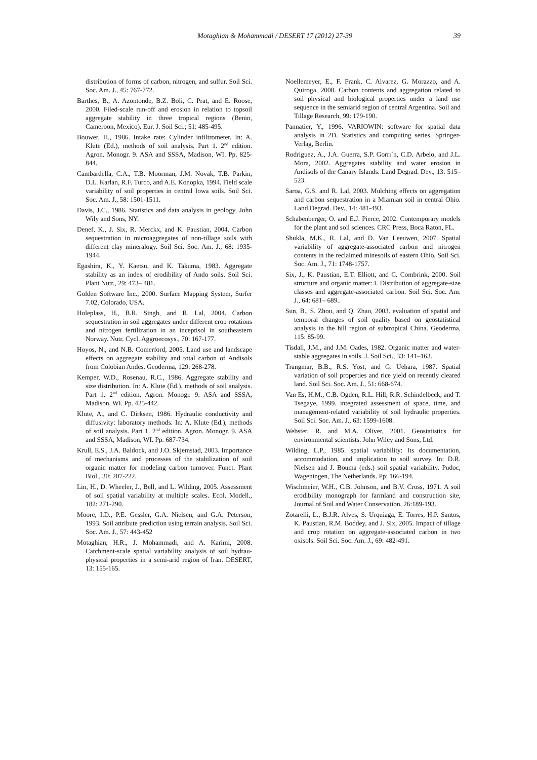Motaghian & Mohammadi / DESERT 17 (2012) 27-39 39
distribution of forms of carbon, nitrogen, and sulfur. Soil Sci. Soc. Am. J., 45: 767-772.
Barthes, B., A. Azontonde, B.Z. Boli, C. Prat, and E. Roose, 2000. Filed-scale run-off and erosion in relation to topsoil aggregate stability in three tropical regions (Benin, Cameroon, Mexico). Eur. J. Soil Sci.; 51: 485-495.
Bouwer, H., 1986. Intake rate: Cylinder infiltrometer. In: A. Klute (Ed.), methods of soil analysis. Part 1. 2<sup>nd</sup> edition. Agron. Monogr. 9. ASA and SSSA, Madison, WI. Pp. 825-844.
Cambardella, C.A., T.B. Moorman, J.M. Novak, T.B. Parkin, D.L. Karlan, R.F. Turco, and A.E. Konopka, 1994. Field scale variability of soil properties in central Iowa soils. Soil Sci. Soc. Am. J., 58: 1501-1511.
Davis, J.C., 1986. Statistics and data analysis in geology, John Wily and Sons, NY.
Denef, K., J. Six, R. Merckx, and K. Paustian, 2004. Carbon sequestration in microaggregates of non-tillage soils with different clay mineralogy. Soil Sci. Soc. Am. J., 68: 1935-1944.
Egashira, K., Y. Kaetsu, and K. Takuma, 1983. Aggregate stability as an index of erodibility of Ando soils. Soil Sci. Plant Nutr., 29: 473– 481.
Golden Software Inc., 2000. Surface Mapping System, Surfer 7.02, Colorado, USA.
Holeplass, H., B.R. Singh, and R. Lal, 2004. Carbon sequestration in soil aggregates under different crop rotations and nitrogen fertilization in an inceptisol in southeastern Norway. Nutr. Cycl. Aggroecosys., 70: 167-177.
Hoyos, N., and N.B. Comerford, 2005. Land use and landscape effects on aggregate stability and total carbon of Andisols from Colobian Andes. Geoderma, 129: 268-278.
Kemper, W.D., Rosenau, R.C., 1986. Aggregate stability and size distribution. In: A. Klute (Ed.), methods of soil analysis. Part 1. 2<sup>nd</sup> edition. Agron. Monogr. 9. ASA and SSSA, Madison, WI. Pp. 425-442.
Klute, A., and C. Dirksen, 1986. Hydraulic conductivity and diffusivity: laboratory methods. In: A. Klute (Ed.), methods of soil analysis. Part 1. 2<sup>nd</sup> edition. Agron. Monogr. 9. ASA and SSSA, Madison, WI. Pp. 687-734.
Krull, E.S., J.A. Baldock, and J.O. Skjemstad, 2003. Importance of mechanisms and processes of the stabilization of soil organic matter for modeling carbon turnover. Funct. Plant Biol., 30: 207-222.
Lin, H., D. Wheeler, J., Bell, and L. Wilding, 2005. Assessment of soil spatial variability at multiple scales. Ecol. Modell., 182: 271-290.
Moore, I.D., P.E. Gessler, G.A. Nielsen, and G.A. Peterson, 1993. Soil attribute prediction using terrain analysis. Soil Sci. Soc. Am. J., 57: 443-452
Motaghian, H.R., J. Mohammadi, and A. Karimi, 2008. Catchment-scale spatial variability analysis of soil hydrau-physical properties in a semi-arid region of Iran. DESERT, 13: 155-165.
Noellemeyer, E., F. Frank, C. Alvarez, G. Morazzo, and A. Quiroga, 2008. Carbon contents and aggregation related to soil physical and biological properties under a land use sequence in the semiarid region of central Argentina. Soil and Tillage Research, 99: 179-190.
Pannatier, Y., 1996. VARIOWIN: software for spatial data analysis in 2D. Statistics and computing series, Springer-Verlag, Berlin.
Rodriguez, A., J.A. Guerra, S.P. Gorrı´n, C.D. Arbelo, and J.L. Mora, 2002. Aggregates stability and water erosion in Andisols of the Canary Islands. Land Degrad. Dev., 13: 515–523.
Saroa, G.S. and R. Lal, 2003. Mulching effects on aggregation and carbon sequestration in a Miamian soil in central Ohio. Land Degrad. Dev., 14: 481-493.
Schabenberger, O. and E.J. Pierce, 2002. Contemporary models for the plant and soil sciences. CRC Press, Boca Raton, FL.
Shukla, M.K., R. Lal, and D. Van Leeuwen, 2007. Spatial variability of aggregate-associated carbon and nitrogen contents in the reclaimed minesoils of eastern Ohio. Soil Sci. Soc. Am. J., 71: 1748-1757.
Six, J., K. Paustian, E.T. Elliott, and C. Combrink, 2000. Soil structure and organic matter: I. Distribution of aggregate-size classes and aggregate-associated carbon. Soil Sci. Soc. Am. J., 64: 681– 689..
Sun, B., S. Zhou, and Q. Zhao, 2003. evaluation of spatial and temporal changes of soil quality based on geostatistical analysis in the hill region of subtropical China. Geoderma, 115: 85-99.
Tisdall, J.M., and J.M. Oades, 1982. Organic matter and water-stable aggregates in soils. J. Soil Sci., 33: 141–163.
Trangmar, B.B., R.S. Yost, and G. Uehara, 1987. Spatial variation of soil properties and rice yield on recently cleared land. Soil Sci. Soc. Am. J., 51: 668-674.
Van Es, H.M., C.B. Ogden, R.L. Hill, R.R. Schindelbeck, and T. Tsegaye, 1999. integrated assessment of space, time, and management-related variability of soil hydraulic properties. Soil Sci. Soc. Am. J., 63: 1599-1608.
Webster, R. and M.A. Oliver, 2001. Geostatistics for environmental scientists. John Wiley and Sons, Ltd.
Wilding, L.P., 1985. spatial variability: Its documentation, accommodation, and implication to soil survey. In: D.R. Nielsen and J. Bouma (eds.) soil spatial variability. Pudoc, Wageningen, The Netherlands. Pp: 166-194.
Wischmeier, W.H., C.B. Johnson, and B.V. Cross, 1971. A soil erodibility monograph for farmland and construction site, Journal of Soil and Water Conservation, 26:189-193.
Zotarelli, L., B.J.R. Alves, S. Urquiaga, E. Torres, H.P. Santos, K. Paustian, R.M. Boddey, and J. Six, 2005. Impact of tillage and crop rotation on aggregate-associated carbon in two oxisols. Soil Sci. Soc. Am. J., 69: 482-491.